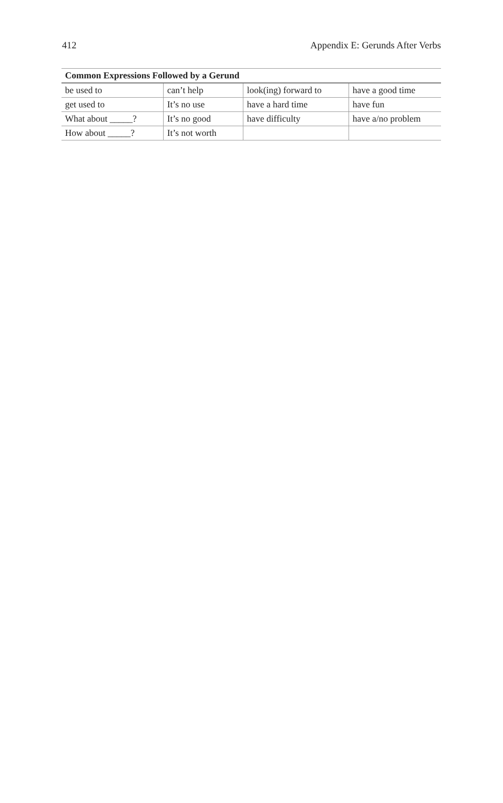412 Appendix E: Gerunds After Verbs
| Common Expressions Followed by a Gerund | | | |
| --- | --- | --- | --- |
| be used to | can’t help | look(ing) forward to | have a good time |
| get used to | It’s no use | have a hard time | have fun |
| What about _____? | It’s no good | have difficulty | have a/no problem |
| How about _____? | It’s not worth | | |